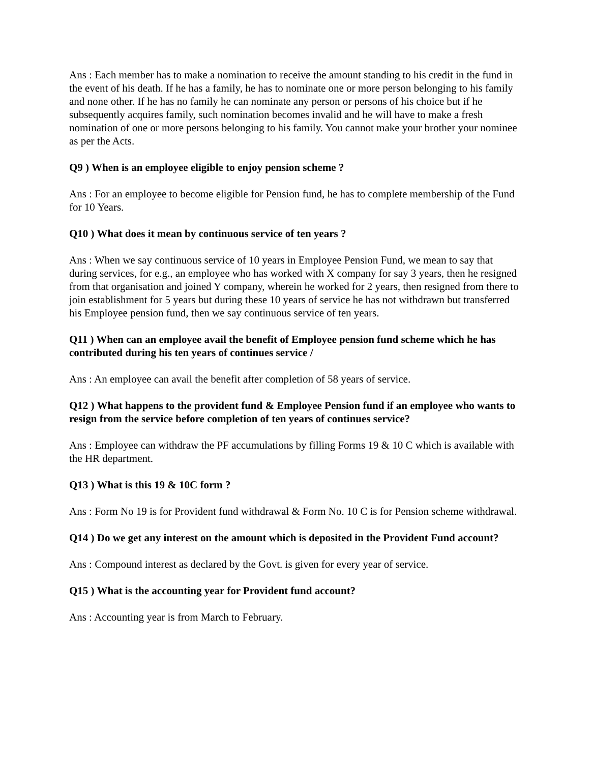Ans : Each member has to make a nomination to receive the amount standing to his credit in the fund in the event of his death. If he has a family, he has to nominate one or more person belonging to his family and none other. If he has no family he can nominate any person or persons of his choice but if he subsequently acquires family, such nomination becomes invalid and he will have to make a fresh nomination of one or more persons belonging to his family. You cannot make your brother your nominee as per the Acts.
Q9 ) When is an employee eligible to enjoy pension scheme ?
Ans : For an employee to become eligible for Pension fund, he has to complete membership of the Fund for 10 Years.
Q10 ) What does it mean by continuous service of ten years ?
Ans : When we say continuous service of 10 years in Employee Pension Fund, we mean to say that during services, for e.g., an employee who has worked with X company for say 3 years, then he resigned from that organisation and joined Y company, wherein he worked for 2 years, then resigned from there to join establishment for 5 years but during these 10 years of service he has not withdrawn but transferred his Employee pension fund, then we say continuous service of ten years.
Q11 ) When can an employee avail the benefit of Employee pension fund scheme which he has contributed during his ten years of continues service /
Ans : An employee can avail the benefit after completion of 58 years of service.
Q12 ) What happens to the provident fund & Employee Pension fund if an employee who wants to resign from the service before completion of ten years of continues service?
Ans : Employee can withdraw the PF accumulations by filling Forms 19 & 10 C which is available with the HR department.
Q13 ) What is this 19 & 10C form ?
Ans : Form No 19 is for Provident fund withdrawal & Form No. 10 C is for Pension scheme withdrawal.
Q14 ) Do we get any interest on the amount which is deposited in the Provident Fund account?
Ans : Compound interest as declared by the Govt. is given for every year of service.
Q15 ) What is the accounting year for Provident fund account?
Ans : Accounting year is from March to February.